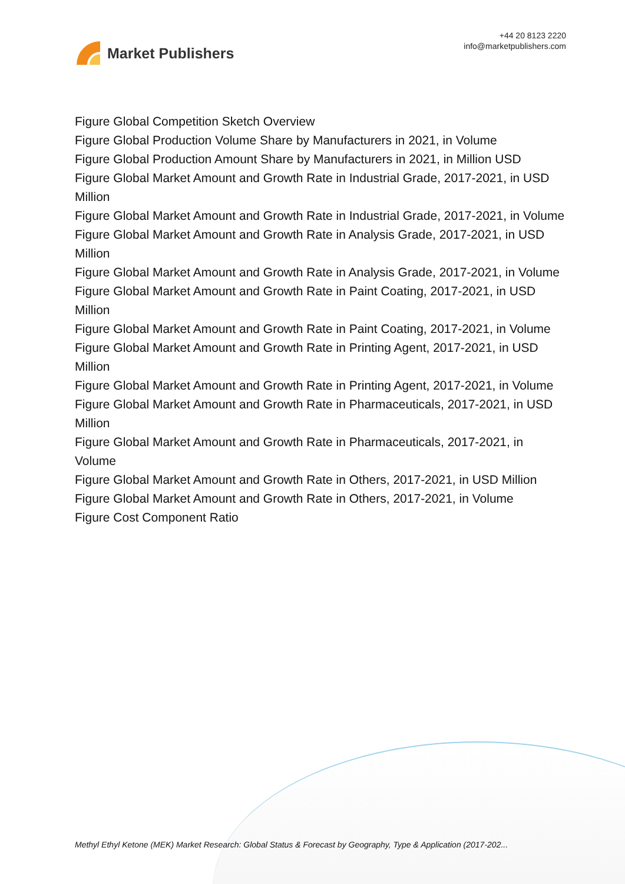Market Publishers
+44 20 8123 2220
info@marketpublishers.com
Figure Global Competition Sketch Overview
Figure Global Production Volume Share by Manufacturers in 2021, in Volume
Figure Global Production Amount Share by Manufacturers in 2021, in Million USD
Figure Global Market Amount and Growth Rate in Industrial Grade, 2017-2021, in USD Million
Figure Global Market Amount and Growth Rate in Industrial Grade, 2017-2021, in Volume
Figure Global Market Amount and Growth Rate in Analysis Grade, 2017-2021, in USD Million
Figure Global Market Amount and Growth Rate in Analysis Grade, 2017-2021, in Volume
Figure Global Market Amount and Growth Rate in Paint Coating, 2017-2021, in USD Million
Figure Global Market Amount and Growth Rate in Paint Coating, 2017-2021, in Volume
Figure Global Market Amount and Growth Rate in Printing Agent, 2017-2021, in USD Million
Figure Global Market Amount and Growth Rate in Printing Agent, 2017-2021, in Volume
Figure Global Market Amount and Growth Rate in Pharmaceuticals, 2017-2021, in USD Million
Figure Global Market Amount and Growth Rate in Pharmaceuticals, 2017-2021, in Volume
Figure Global Market Amount and Growth Rate in Others, 2017-2021, in USD Million
Figure Global Market Amount and Growth Rate in Others, 2017-2021, in Volume
Figure Cost Component Ratio
Methyl Ethyl Ketone (MEK) Market Research: Global Status & Forecast by Geography, Type & Application (2017-202...